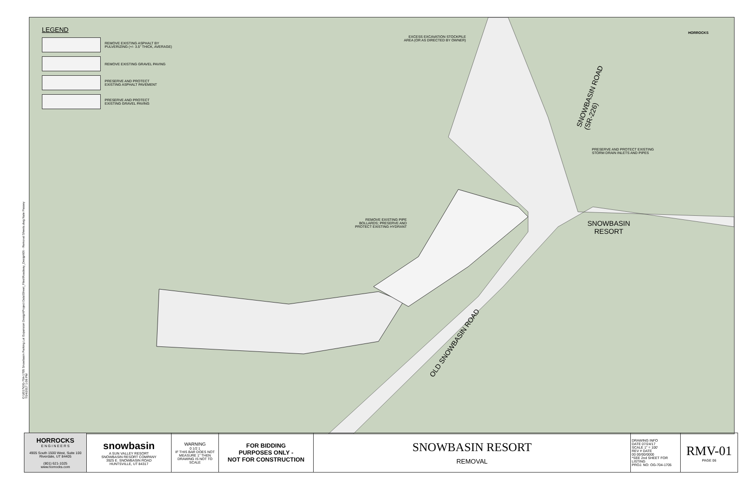O:\2017\OG-704-1705 Snowbasin Parking Lot Expansion Design\Project Data\Sheet_Files\Roadway_Design\06 - Removal Sheets.dwg Nate Passey 7/24/2017 1:08 PM
LEGEND
REMOVE EXISTING ASPHALT BY
PULVERIZING (+/- 3.5" THICK, AVERAGE)
REMOVE EXISTING GRAVEL PAVING
PRESERVE AND PROTECT
EXISTING ASPHALT PAVEMENT
PRESERVE AND PROTECT
EXISTING GRAVEL PAVING
EXCESS EXCAVATION STOCKPILE
AREA (OR AS DIRECTED BY OWNER)
HORROCKS
SNOWBASIN ROAD
(SR-226)
PRESERVE AND PROTECT EXISTING
STORM DRAIN INLETS AND PIPES
REMOVE EXISTING PIPE
BOLLARDS; PRESERVE AND
PROTECT EXISTING HYDRANT
SNOWBASIN
RESORT
OLD SNOWBASIN ROAD
| HORROCKS E N G I N E E R S 4905 South 1500 West, Suite 100 Riverdale, UT 84405 (801) 621-1025 www.horrocks.com | snowbasin A SUN VALLEY RESORT SNOWBASIN RESORT COMPANY 3925 E. SNOWBASIN ROAD HUNTSVILLE, UT 84317 | WARNING 0 1/2 1 IF THIS BAR DOES NOT MEASURE 1" THEN DRAWING IS NOT TO SCALE | FOR BIDDING PURPOSES ONLY - NOT FOR CONSTRUCTION | SNOWBASIN RESORT REMOVAL | DRAWING INFO DATE 07/24/17 SCALE 1" = 100' REV # DATE 00 00/00/0000 *SEE 2nd SHEET FOR LISTING PROJ. NO: OG-704-1705 | RMV-01 PAGE 06 |